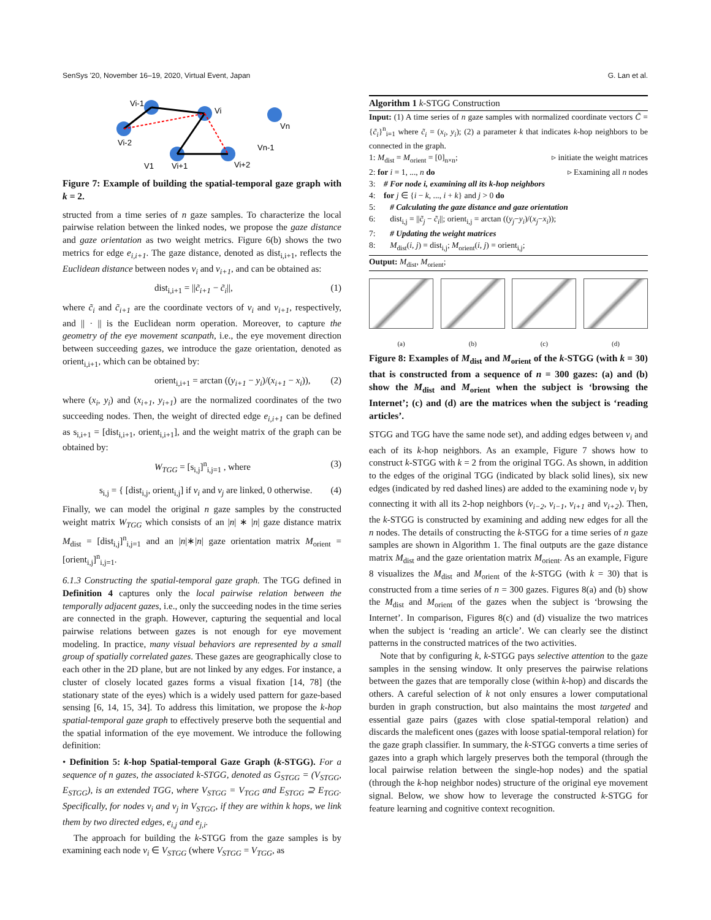SenSys '20, November 16–19, 2020, Virtual Event, Japan G. Lan et al.
Vi-1
Vi
Vi-2
V1
Vi+1
Vi+2
Vn
Vn-1
Figure 7: Example of building the spatial-temporal gaze graph with k = 2.
structed from a time series of n gaze samples. To characterize the local pairwise relation between the linked nodes, we propose the gaze distance and gaze orientation as two weight metrics. Figure 6(b) shows the two metrics for edge e<sub>i,i+1</sub>. The gaze distance, denoted as dist<sub>i,i+1</sub>, reflects the Euclidean distance between nodes v<sub>i</sub> and v<sub>i+1</sub>, and can be obtained as:
dist<sub>i,i+1</sub> = ||c̃<sub>i+1</sub> − c̃<sub>i</sub>||, (1)
where c̃<sub>i</sub> and c̃<sub>i+1</sub> are the coordinate vectors of v<sub>i</sub> and v<sub>i+1</sub>, respectively, and || · || is the Euclidean norm operation. Moreover, to capture the geometry of the eye movement scanpath, i.e., the eye movement direction between succeeding gazes, we introduce the gaze orientation, denoted as orient<sub>i,i+1</sub>, which can be obtained by:
orient<sub>i,i+1</sub> = arctan ((y<sub>i+1</sub> − y<sub>i</sub>)/(x<sub>i+1</sub> − x<sub>i</sub>)), (2)
where (x<sub>i</sub>, y<sub>i</sub>) and (x<sub>i+1</sub>, y<sub>i+1</sub>) are the normalized coordinates of the two succeeding nodes. Then, the weight of directed edge e<sub>i,i+1</sub> can be defined as s<sub>i,i+1</sub> = [dist<sub>i,i+1</sub>, orient<sub>i,i+1</sub>], and the weight matrix of the graph can be obtained by:
W<sub>TGG</sub> = [s<sub>i,j</sub>]<sup>n</sup><sub>i,j=1</sub> , where (3)
s<sub>i,j</sub> = { [dist<sub>i,j</sub>, orient<sub>i,j</sub>] if v<sub>i</sub> and v<sub>j</sub> are linked, 0 otherwise. (4)
Finally, we can model the original n gaze samples by the constructed weight matrix W<sub>TGG</sub> which consists of an |n| ∗ |n| gaze distance matrix M<sub>dist</sub> = [dist<sub>i,j</sub>]<sup>n</sup><sub>i,j=1</sub> and an |n|∗|n| gaze orientation matrix M<sub>orient</sub> = [orient<sub>i,j</sub>]<sup>n</sup><sub>i,j=1</sub>.
6.1.3 Constructing the spatial-temporal gaze graph. The TGG defined in Definition 4 captures only the local pairwise relation between the temporally adjacent gazes, i.e., only the succeeding nodes in the time series are connected in the graph. However, capturing the sequential and local pairwise relations between gazes is not enough for eye movement modeling. In practice, many visual behaviors are represented by a small group of spatially correlated gazes. These gazes are geographically close to each other in the 2D plane, but are not linked by any edges. For instance, a cluster of closely located gazes forms a visual fixation [14, 78] (the stationary state of the eyes) which is a widely used pattern for gaze-based sensing [6, 14, 15, 34]. To address this limitation, we propose the k-hop spatial-temporal gaze graph to effectively preserve both the sequential and the spatial information of the eye movement. We introduce the following definition:
• Definition 5: k-hop Spatial-temporal Gaze Graph (k-STGG). For a sequence of n gazes, the associated k-STGG, denoted as G<sub>STGG</sub> = (V<sub>STGG</sub>, E<sub>STGG</sub>), is an extended TGG, where V<sub>STGG</sub> = V<sub>TGG</sub> and E<sub>STGG</sub> ⊇ E<sub>TGG</sub>. Specifically, for nodes v<sub>i</sub> and v<sub>j</sub> in V<sub>STGG</sub>, if they are within k hops, we link them by two directed edges, e<sub>i,j</sub> and e<sub>j,i</sub>.
The approach for building the k-STGG from the gaze samples is by examining each node v<sub>i</sub> ∈ V<sub>STGG</sub> (where V<sub>STGG</sub> = V<sub>TGG</sub>, as
Algorithm 1 k-STGG Construction
Input: (1) A time series of n gaze samples with normalized coordinate vectors C̃ = {c̃<sub>i</sub>}<sup>n</sup><sub>i=1</sub> where c̃<sub>i</sub> = (x<sub>i</sub>, y<sub>i</sub>); (2) a parameter k that indicates k-hop neighbors to be connected in the graph.
1: M<sub>dist</sub> = M<sub>orient</sub> = [0]<sub>n×n</sub>; ▹ initiate the weight matrices
2: for i = 1, ..., n do ▹ Examining all n nodes
3: # For node i, examining all its k-hop neighbors
4: for j ∈ {i − k, ..., i + k} and j > 0 do
5: # Calculating the gaze distance and gaze orientation
6: dist<sub>i,j</sub> = ||c̃<sub>j</sub> − c̃<sub>i</sub>||; orient<sub>i,j</sub> = arctan ((y<sub>j</sub>−y<sub>i</sub>)/(x<sub>j</sub>−x<sub>i</sub>));
7: # Updating the weight matrices
8: M<sub>dist</sub>(i, j) = dist<sub>i,j</sub>; M<sub>orient</sub>(i, j) = orient<sub>i,j</sub>;
Output: M<sub>dist</sub>, M<sub>orient</sub>;
(a) (b) (c) (d)
Figure 8: Examples of M<sub>dist</sub> and M<sub>orient</sub> of the k-STGG (with k = 30) that is constructed from a sequence of n = 300 gazes: (a) and (b) show the M<sub>dist</sub> and M<sub>orient</sub> when the subject is ‘browsing the Internet’; (c) and (d) are the matrices when the subject is ‘reading articles’.
STGG and TGG have the same node set), and adding edges between v<sub>i</sub> and each of its k-hop neighbors. As an example, Figure 7 shows how to construct k-STGG with k = 2 from the original TGG. As shown, in addition to the edges of the original TGG (indicated by black solid lines), six new edges (indicated by red dashed lines) are added to the examining node v<sub>i</sub> by connecting it with all its 2-hop neighbors (v<sub>i−2</sub>, v<sub>i−1</sub>, v<sub>i+1</sub> and v<sub>i+2</sub>). Then, the k-STGG is constructed by examining and adding new edges for all the n nodes. The details of constructing the k-STGG for a time series of n gaze samples are shown in Algorithm 1. The final outputs are the gaze distance matrix M<sub>dist</sub> and the gaze orientation matrix M<sub>orient</sub>. As an example, Figure 8 visualizes the M<sub>dist</sub> and M<sub>orient</sub> of the k-STGG (with k = 30) that is constructed from a time series of n = 300 gazes. Figures 8(a) and (b) show the M<sub>dist</sub> and M<sub>orient</sub> of the gazes when the subject is ‘browsing the Internet’. In comparison, Figures 8(c) and (d) visualize the two matrices when the subject is ‘reading an article’. We can clearly see the distinct patterns in the constructed matrices of the two activities.
Note that by configuring k, k-STGG pays selective attention to the gaze samples in the sensing window. It only preserves the pairwise relations between the gazes that are temporally close (within k-hop) and discards the others. A careful selection of k not only ensures a lower computational burden in graph construction, but also maintains the most targeted and essential gaze pairs (gazes with close spatial-temporal relation) and discards the maleficent ones (gazes with loose spatial-temporal relation) for the gaze graph classifier. In summary, the k-STGG converts a time series of gazes into a graph which largely preserves both the temporal (through the local pairwise relation between the single-hop nodes) and the spatial (through the k-hop neighbor nodes) structure of the original eye movement signal. Below, we show how to leverage the constructed k-STGG for feature learning and cognitive context recognition.